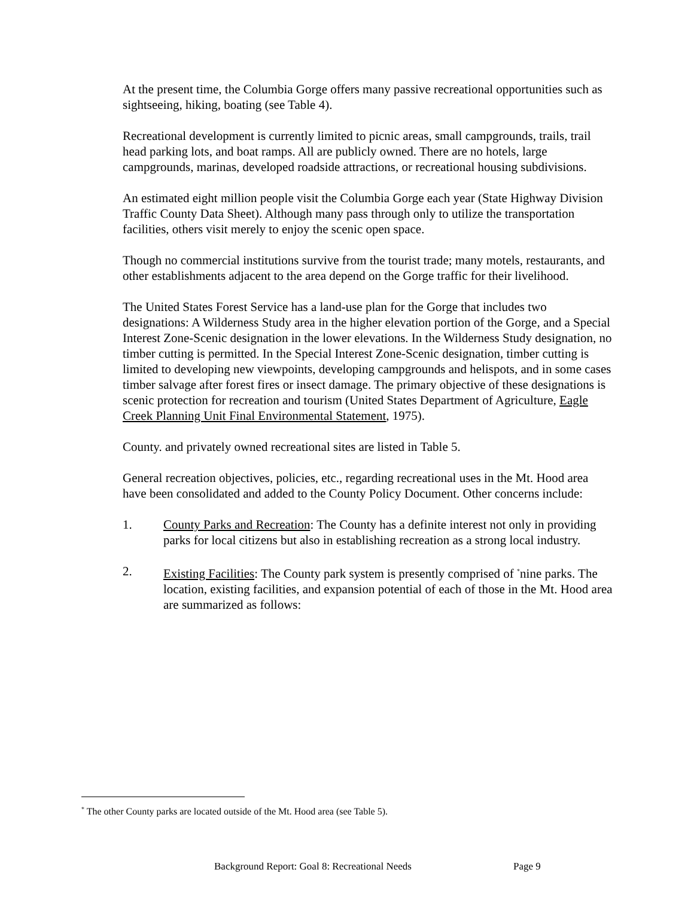At the present time, the Columbia Gorge offers many passive recreational opportunities such as sightseeing, hiking, boating (see Table 4).
Recreational development is currently limited to picnic areas, small campgrounds, trails, trail head parking lots, and boat ramps. All are publicly owned. There are no hotels, large campgrounds, marinas, developed roadside attractions, or recreational housing subdivisions.
An estimated eight million people visit the Columbia Gorge each year (State Highway Division Traffic County Data Sheet). Although many pass through only to utilize the transportation facilities, others visit merely to enjoy the scenic open space.
Though no commercial institutions survive from the tourist trade; many motels, restaurants, and other establishments adjacent to the area depend on the Gorge traffic for their livelihood.
The United States Forest Service has a land-use plan for the Gorge that includes two designations: A Wilderness Study area in the higher elevation portion of the Gorge, and a Special Interest Zone-Scenic designation in the lower elevations. In the Wilderness Study designation, no timber cutting is permitted. In the Special Interest Zone-Scenic designation, timber cutting is limited to developing new viewpoints, developing campgrounds and helispots, and in some cases timber salvage after forest fires or insect damage. The primary objective of these designations is scenic protection for recreation and tourism (United States Department of Agriculture, Eagle Creek Planning Unit Final Environmental Statement, 1975).
County. and privately owned recreational sites are listed in Table 5.
General recreation objectives, policies, etc., regarding recreational uses in the Mt. Hood area have been consolidated and added to the County Policy Document. Other concerns include:
1. County Parks and Recreation: The County has a definite interest not only in providing parks for local citizens but also in establishing recreation as a strong local industry.
2. Existing Facilities: The County park system is presently comprised of <sup>*</sup>nine parks. The location, existing facilities, and expansion potential of each of those in the Mt. Hood area are summarized as follows:
<sup>*</sup> The other County parks are located outside of the Mt. Hood area (see Table 5).
Background Report: Goal 8: Recreational Needs Page 9